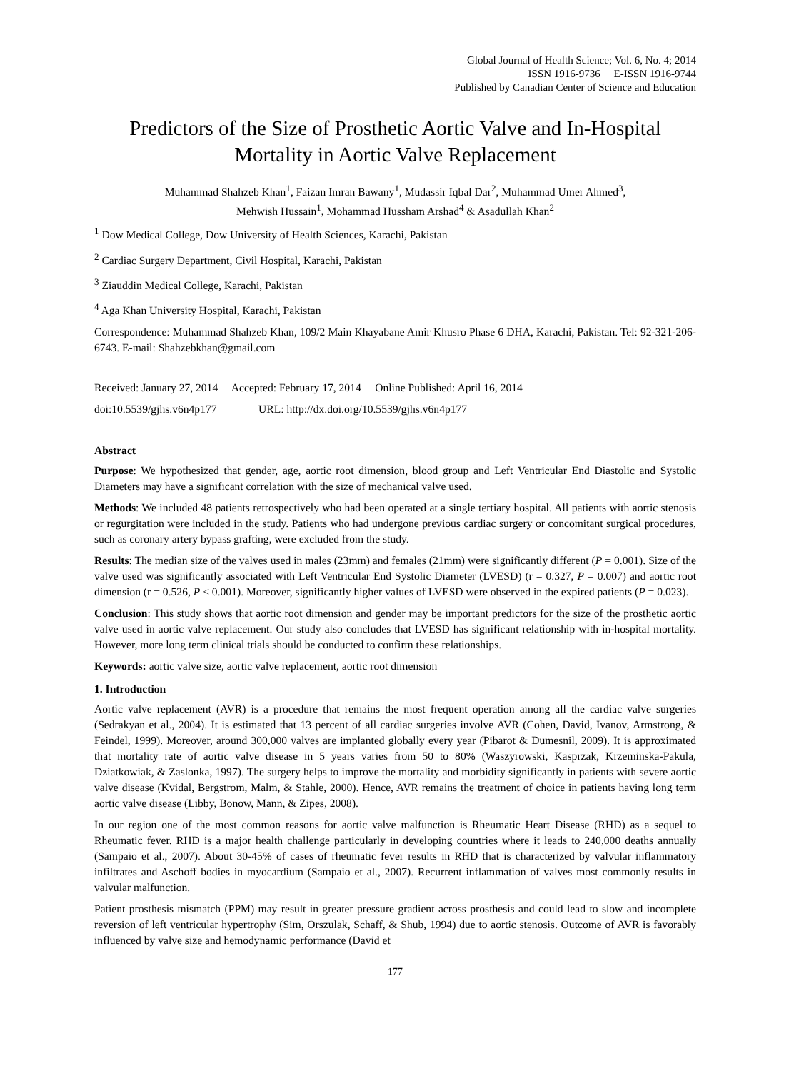Global Journal of Health Science; Vol. 6, No. 4; 2014
ISSN 1916-9736 E-ISSN 1916-9744
Published by Canadian Center of Science and Education
Predictors of the Size of Prosthetic Aortic Valve and In-Hospital Mortality in Aortic Valve Replacement
Muhammad Shahzeb Khan<sup>1</sup>, Faizan Imran Bawany<sup>1</sup>, Mudassir Iqbal Dar<sup>2</sup>, Muhammad Umer Ahmed<sup>3</sup>,
Mehwish Hussain<sup>1</sup>, Mohammad Hussham Arshad<sup>4</sup> & Asadullah Khan<sup>2</sup>
<sup>1</sup> Dow Medical College, Dow University of Health Sciences, Karachi, Pakistan
<sup>2</sup> Cardiac Surgery Department, Civil Hospital, Karachi, Pakistan
<sup>3</sup> Ziauddin Medical College, Karachi, Pakistan
<sup>4</sup> Aga Khan University Hospital, Karachi, Pakistan
Correspondence: Muhammad Shahzeb Khan, 109/2 Main Khayabane Amir Khusro Phase 6 DHA, Karachi, Pakistan. Tel: 92-321-206-6743. E-mail: Shahzebkhan@gmail.com
Received: January 27, 2014 Accepted: February 17, 2014 Online Published: April 16, 2014
doi:10.5539/gjhs.v6n4p177 URL: http://dx.doi.org/10.5539/gjhs.v6n4p177
Abstract
Purpose: We hypothesized that gender, age, aortic root dimension, blood group and Left Ventricular End Diastolic and Systolic Diameters may have a significant correlation with the size of mechanical valve used.
Methods: We included 48 patients retrospectively who had been operated at a single tertiary hospital. All patients with aortic stenosis or regurgitation were included in the study. Patients who had undergone previous cardiac surgery or concomitant surgical procedures, such as coronary artery bypass grafting, were excluded from the study.
Results: The median size of the valves used in males (23mm) and females (21mm) were significantly different (P = 0.001). Size of the valve used was significantly associated with Left Ventricular End Systolic Diameter (LVESD) (r = 0.327, P = 0.007) and aortic root dimension (r = 0.526, P < 0.001). Moreover, significantly higher values of LVESD were observed in the expired patients (P = 0.023).
Conclusion: This study shows that aortic root dimension and gender may be important predictors for the size of the prosthetic aortic valve used in aortic valve replacement. Our study also concludes that LVESD has significant relationship with in-hospital mortality. However, more long term clinical trials should be conducted to confirm these relationships.
Keywords: aortic valve size, aortic valve replacement, aortic root dimension
1. Introduction
Aortic valve replacement (AVR) is a procedure that remains the most frequent operation among all the cardiac valve surgeries (Sedrakyan et al., 2004). It is estimated that 13 percent of all cardiac surgeries involve AVR (Cohen, David, Ivanov, Armstrong, & Feindel, 1999). Moreover, around 300,000 valves are implanted globally every year (Pibarot & Dumesnil, 2009). It is approximated that mortality rate of aortic valve disease in 5 years varies from 50 to 80% (Waszyrowski, Kasprzak, Krzeminska-Pakula, Dziatkowiak, & Zaslonka, 1997). The surgery helps to improve the mortality and morbidity significantly in patients with severe aortic valve disease (Kvidal, Bergstrom, Malm, & Stahle, 2000). Hence, AVR remains the treatment of choice in patients having long term aortic valve disease (Libby, Bonow, Mann, & Zipes, 2008).
In our region one of the most common reasons for aortic valve malfunction is Rheumatic Heart Disease (RHD) as a sequel to Rheumatic fever. RHD is a major health challenge particularly in developing countries where it leads to 240,000 deaths annually (Sampaio et al., 2007). About 30-45% of cases of rheumatic fever results in RHD that is characterized by valvular inflammatory infiltrates and Aschoff bodies in myocardium (Sampaio et al., 2007). Recurrent inflammation of valves most commonly results in valvular malfunction.
Patient prosthesis mismatch (PPM) may result in greater pressure gradient across prosthesis and could lead to slow and incomplete reversion of left ventricular hypertrophy (Sim, Orszulak, Schaff, & Shub, 1994) due to aortic stenosis. Outcome of AVR is favorably influenced by valve size and hemodynamic performance (David et
177